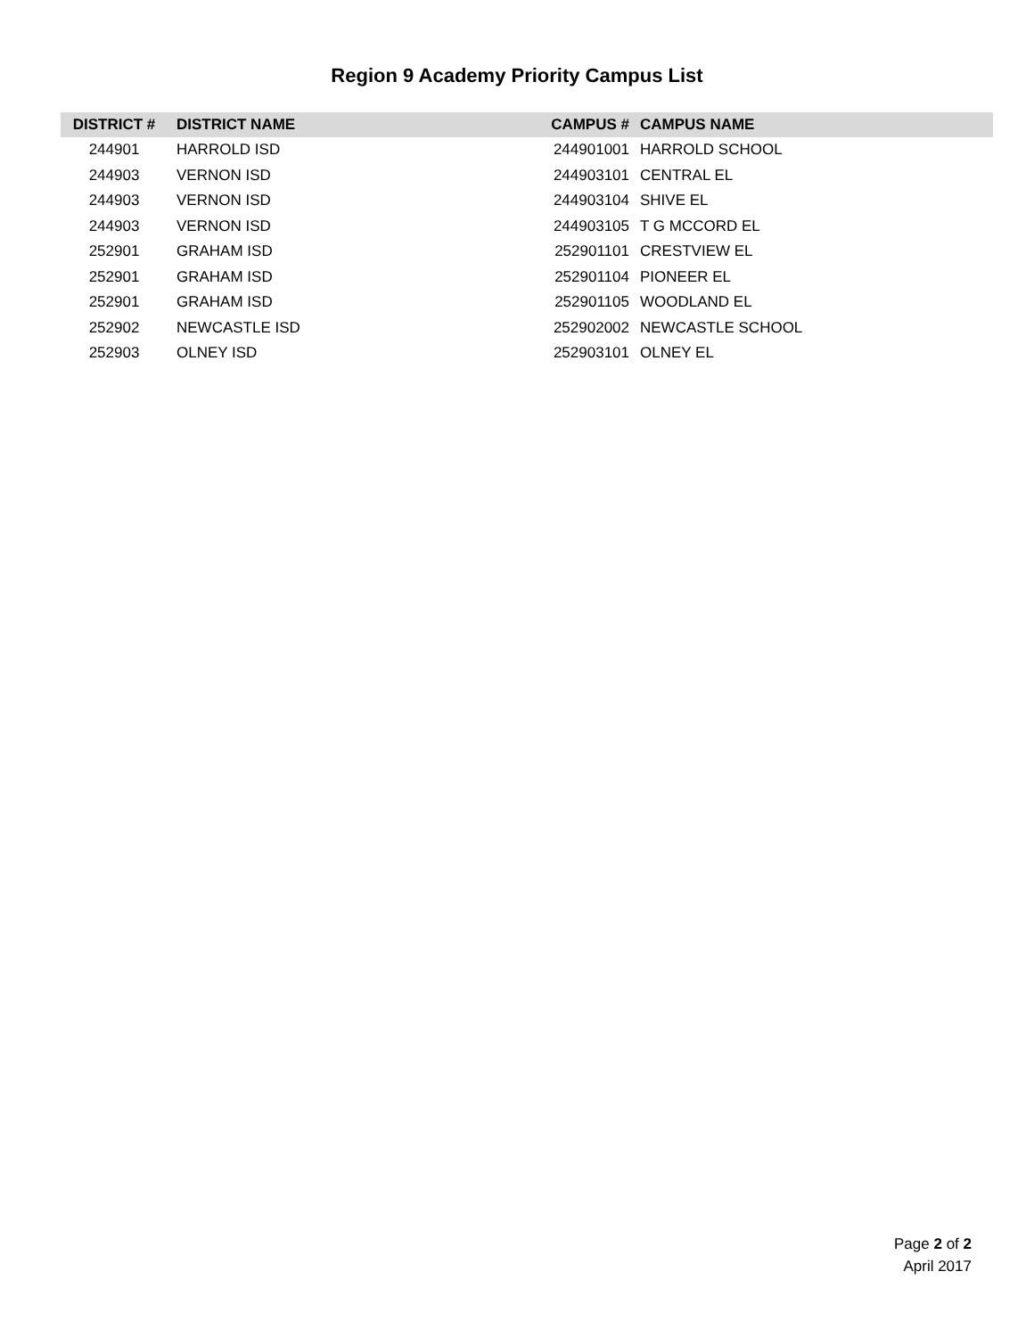Region 9 Academy Priority Campus List
| DISTRICT # | DISTRICT NAME | CAMPUS # | CAMPUS NAME |
| --- | --- | --- | --- |
| 244901 | HARROLD ISD | 244901001 | HARROLD SCHOOL |
| 244903 | VERNON ISD | 244903101 | CENTRAL EL |
| 244903 | VERNON ISD | 244903104 | SHIVE EL |
| 244903 | VERNON ISD | 244903105 | T G MCCORD EL |
| 252901 | GRAHAM ISD | 252901101 | CRESTVIEW EL |
| 252901 | GRAHAM ISD | 252901104 | PIONEER EL |
| 252901 | GRAHAM ISD | 252901105 | WOODLAND EL |
| 252902 | NEWCASTLE ISD | 252902002 | NEWCASTLE SCHOOL |
| 252903 | OLNEY ISD | 252903101 | OLNEY EL |
Page 2 of 2
April 2017